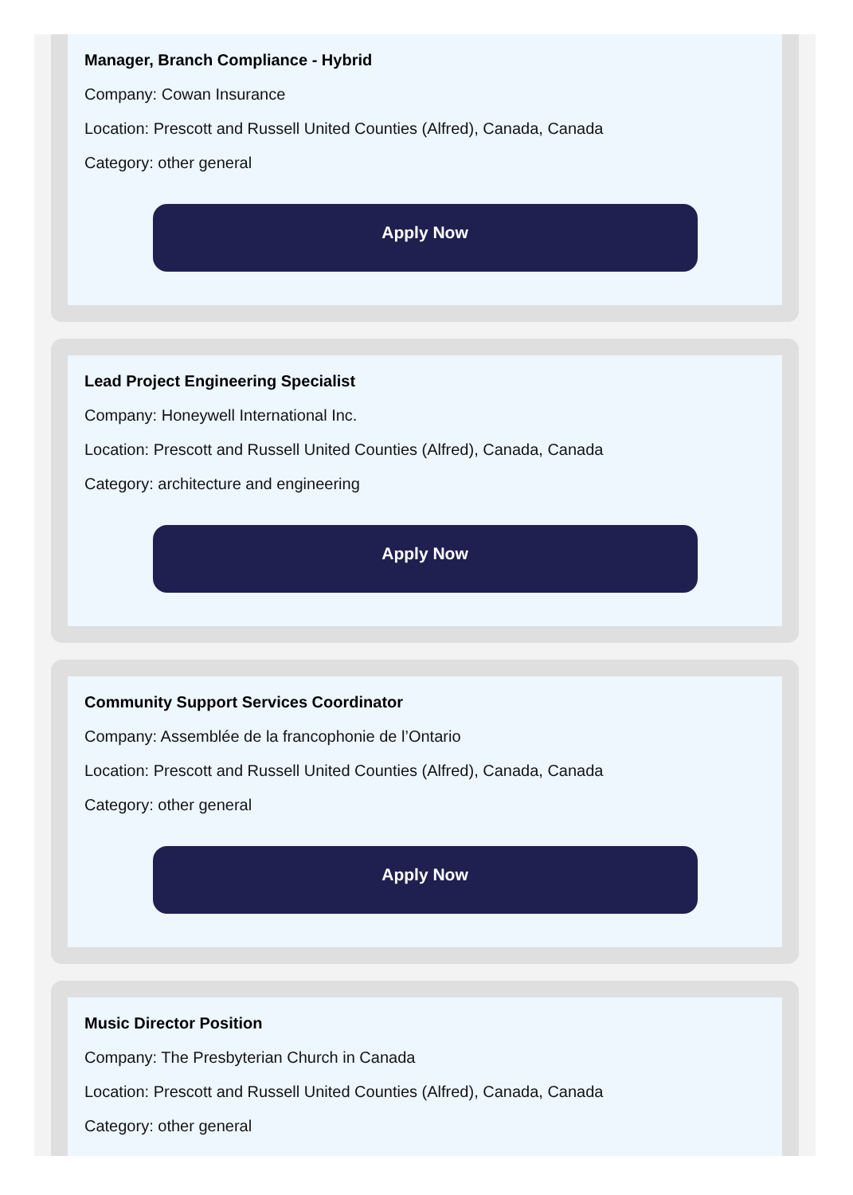Manager, Branch Compliance - Hybrid
Company: Cowan Insurance
Location: Prescott and Russell United Counties (Alfred), Canada, Canada
Category: other general
Apply Now
Lead Project Engineering Specialist
Company: Honeywell International Inc.
Location: Prescott and Russell United Counties (Alfred), Canada, Canada
Category: architecture and engineering
Apply Now
Community Support Services Coordinator
Company: Assemblée de la francophonie de l’Ontario
Location: Prescott and Russell United Counties (Alfred), Canada, Canada
Category: other general
Apply Now
Music Director Position
Company: The Presbyterian Church in Canada
Location: Prescott and Russell United Counties (Alfred), Canada, Canada
Category: other general